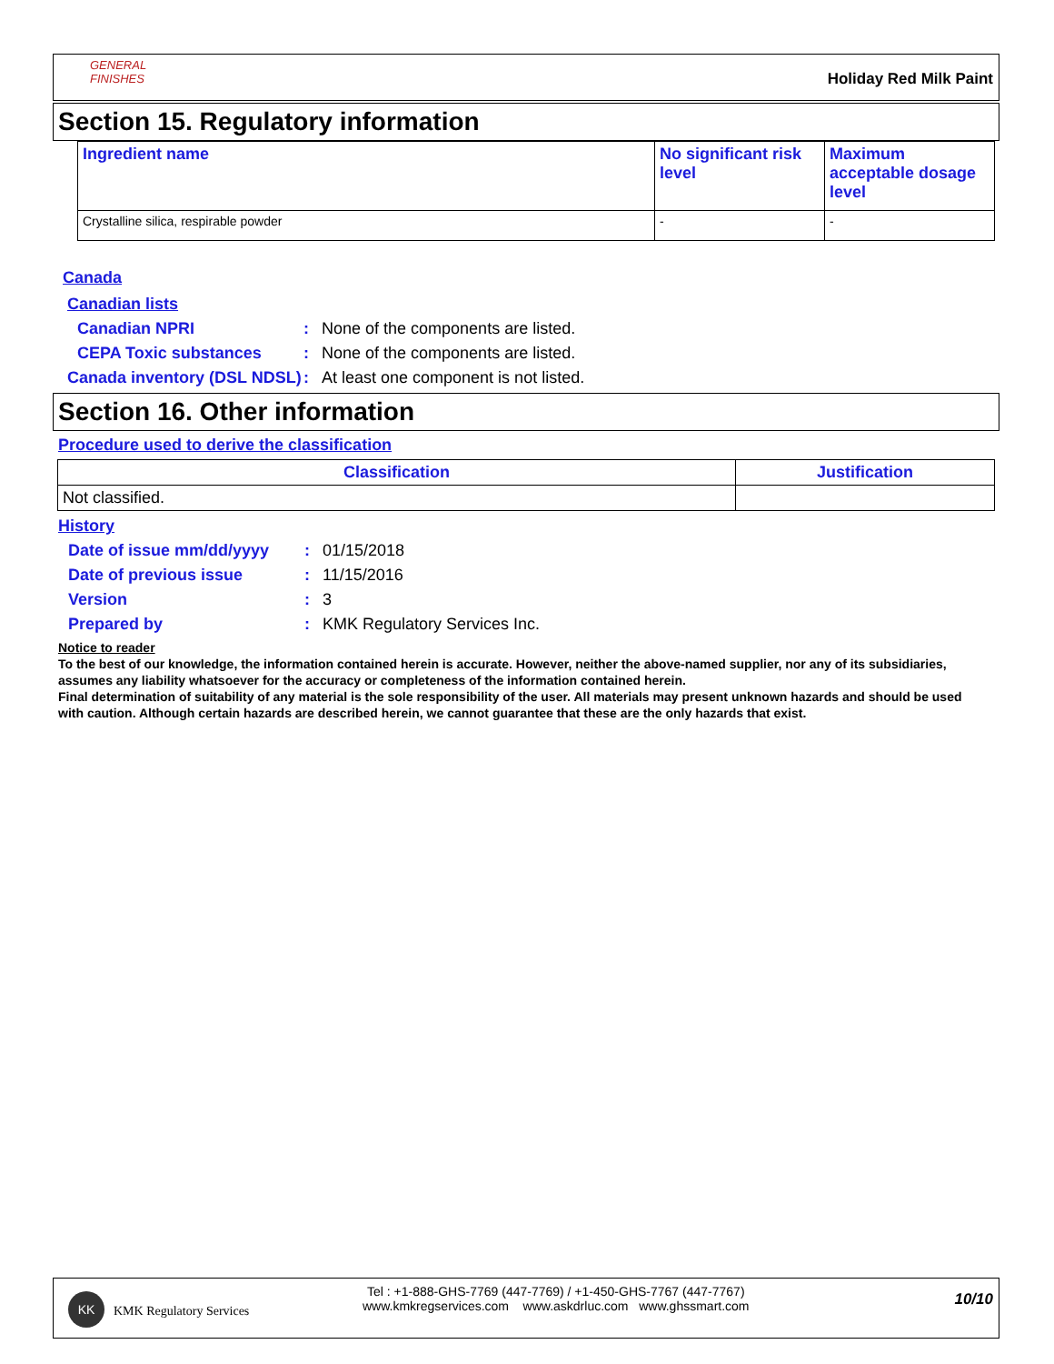GENERAL FINISHES
Holiday Red Milk Paint
Section 15. Regulatory information
| Ingredient name | No significant risk level | Maximum acceptable dosage level |
| --- | --- | --- |
| Crystalline silica, respirable powder | - | - |
Canada
Canadian lists
Canadian NPRI : None of the components are listed.
CEPA Toxic substances : None of the components are listed.
Canada inventory (DSL NDSL)
: At least one component is not listed.
Section 16. Other information
Procedure used to derive the classification
| Classification | Justification |
| --- | --- |
| Not classified. | |
History
Date of issue mm/dd/yyyy : 01/15/2018
Date of previous issue : 11/15/2016
Version : 3
Prepared by : KMK Regulatory Services Inc.
Notice to reader
To the best of our knowledge, the information contained herein is accurate. However, neither the above-named supplier, nor any of its subsidiaries, assumes any liability whatsoever for the accuracy or completeness of the information contained herein.
Final determination of suitability of any material is the sole responsibility of the user. All materials may present unknown hazards and should be used with caution. Although certain hazards are described herein, we cannot guarantee that these are the only hazards that exist.
KK
KMK Regulatory Services
Tel : +1-888-GHS-7769 (447-7769) / +1-450-GHS-7767 (447-7767)
www.kmkregservices.com www.askdrluc.com www.ghssmart.com
10/10